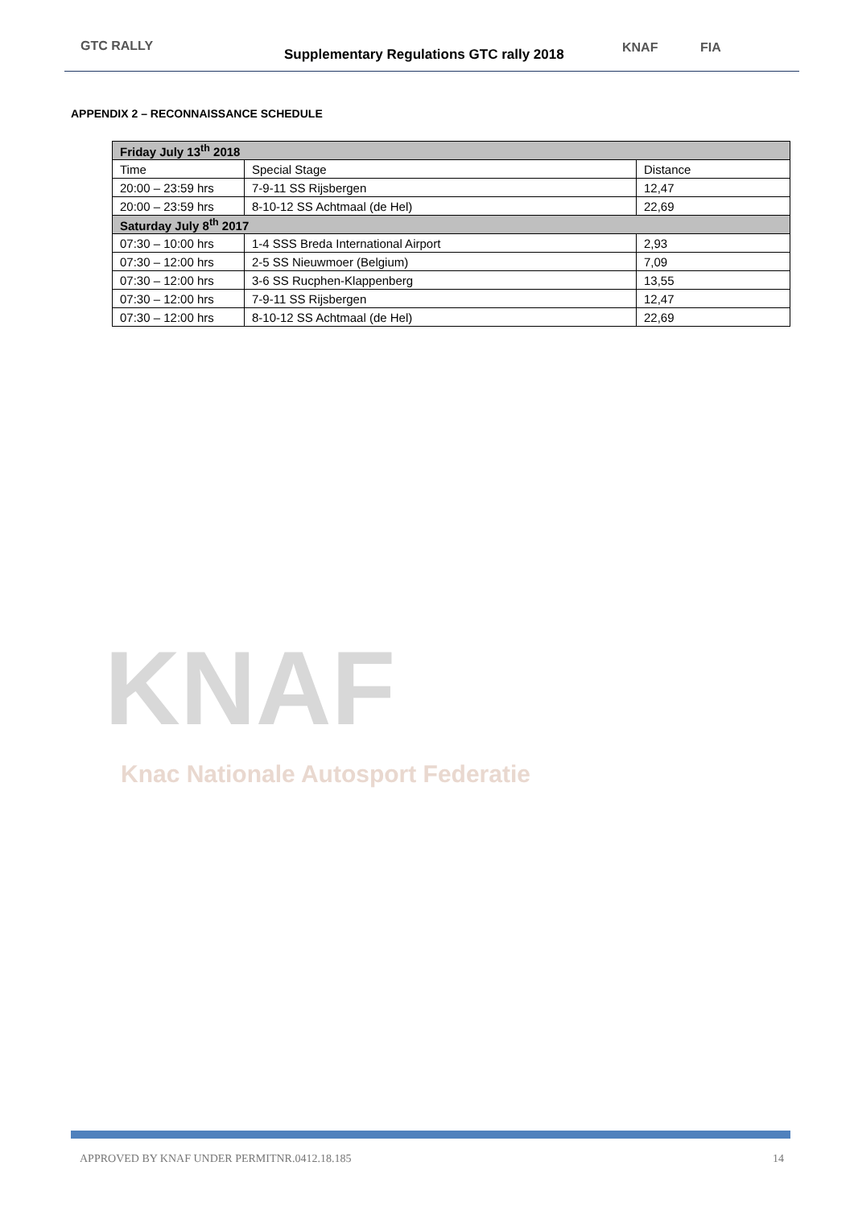GTC RALLY
Supplementary Regulations GTC rally 2018
KNAF FIA
APPENDIX 2 – RECONNAISSANCE SCHEDULE
| Friday July 13<sup>th</sup> 2018 | | |
| --- | --- | --- |
| Time | Special Stage | Distance |
| 20:00 – 23:59 hrs | 7-9-11 SS Rijsbergen | 12,47 |
| 20:00 – 23:59 hrs | 8-10-12 SS Achtmaal (de Hel) | 22,69 |
| Saturday July 8<sup>th</sup> 2017 | | |
| 07:30 – 10:00 hrs | 1-4 SSS Breda International Airport | 2,93 |
| 07:30 – 12:00 hrs | 2-5 SS Nieuwmoer (Belgium) | 7,09 |
| 07:30 – 12:00 hrs | 3-6 SS Rucphen-Klappenberg | 13,55 |
| 07:30 – 12:00 hrs | 7-9-11 SS Rijsbergen | 12,47 |
| 07:30 – 12:00 hrs | 8-10-12 SS Achtmaal (de Hel) | 22,69 |
KNAF
Knac Nationale Autosport Federatie
APPROVED BY KNAF UNDER PERMITNR.0412.18.185 14